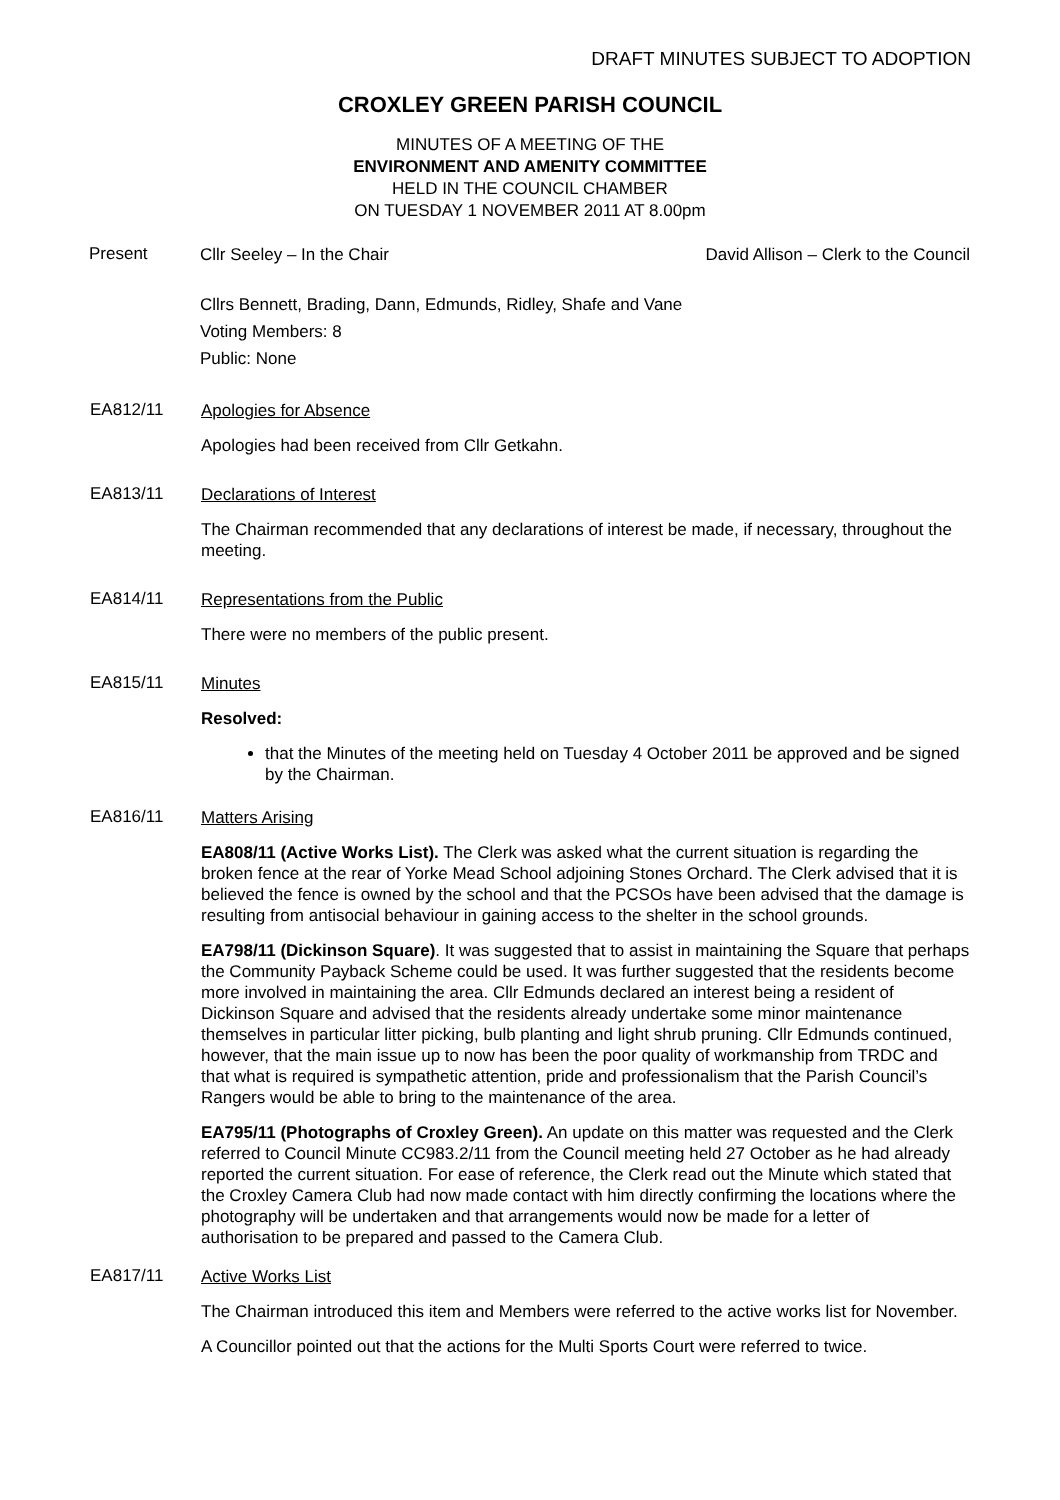DRAFT MINUTES SUBJECT TO ADOPTION
CROXLEY GREEN PARISH COUNCIL
MINUTES OF A MEETING OF THE
ENVIRONMENT AND AMENITY COMMITTEE
HELD IN THE COUNCIL CHAMBER
ON TUESDAY 1 NOVEMBER 2011 AT 8.00pm
Present
Cllr Seeley – In the Chair David Allison – Clerk to the Council
Cllrs Bennett, Brading, Dann, Edmunds, Ridley, Shafe and Vane
Voting Members: 8
Public: None
EA812/11
Apologies for Absence
Apologies had been received from Cllr Getkahn.
EA813/11
Declarations of Interest
The Chairman recommended that any declarations of interest be made, if necessary, throughout the meeting.
EA814/11
Representations from the Public
There were no members of the public present.
EA815/11
Minutes
Resolved:
that the Minutes of the meeting held on Tuesday 4 October 2011 be approved and be signed by the Chairman.
EA816/11
Matters Arising
EA808/11 (Active Works List). The Clerk was asked what the current situation is regarding the broken fence at the rear of Yorke Mead School adjoining Stones Orchard. The Clerk advised that it is believed the fence is owned by the school and that the PCSOs have been advised that the damage is resulting from antisocial behaviour in gaining access to the shelter in the school grounds.
EA798/11 (Dickinson Square). It was suggested that to assist in maintaining the Square that perhaps the Community Payback Scheme could be used. It was further suggested that the residents become more involved in maintaining the area. Cllr Edmunds declared an interest being a resident of Dickinson Square and advised that the residents already undertake some minor maintenance themselves in particular litter picking, bulb planting and light shrub pruning. Cllr Edmunds continued, however, that the main issue up to now has been the poor quality of workmanship from TRDC and that what is required is sympathetic attention, pride and professionalism that the Parish Council’s Rangers would be able to bring to the maintenance of the area.
EA795/11 (Photographs of Croxley Green). An update on this matter was requested and the Clerk referred to Council Minute CC983.2/11 from the Council meeting held 27 October as he had already reported the current situation. For ease of reference, the Clerk read out the Minute which stated that the Croxley Camera Club had now made contact with him directly confirming the locations where the photography will be undertaken and that arrangements would now be made for a letter of authorisation to be prepared and passed to the Camera Club.
EA817/11
Active Works List
The Chairman introduced this item and Members were referred to the active works list for November.
A Councillor pointed out that the actions for the Multi Sports Court were referred to twice.